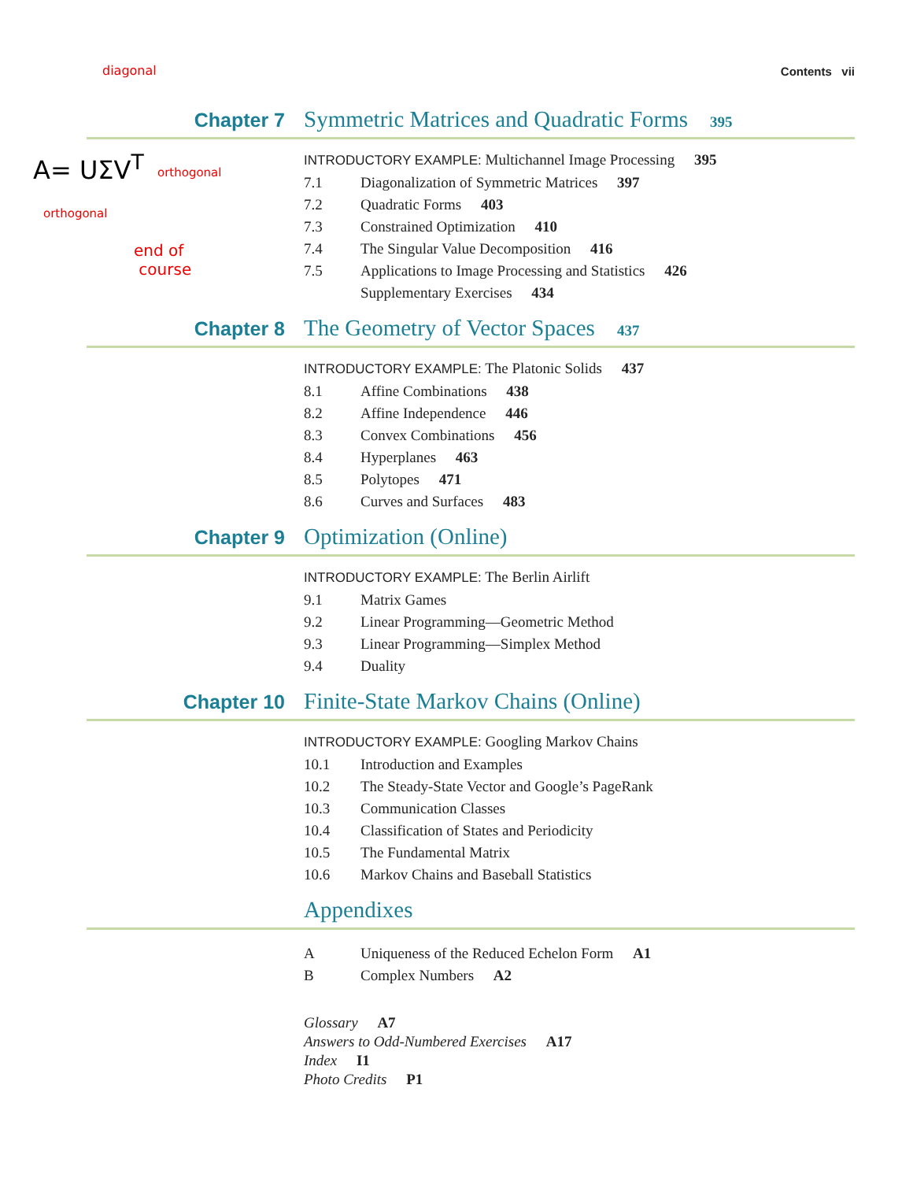Contents vii
diagonal
A= UΣV<sup>T</sup> orthogonal
orthogonal
end of
course
Chapter 7 Symmetric Matrices and Quadratic Forms 395
INTRODUCTORY EXAMPLE: Multichannel Image Processing 395
7.1 Diagonalization of Symmetric Matrices 397
7.2 Quadratic Forms 403
7.3 Constrained Optimization 410
7.4 The Singular Value Decomposition 416
7.5 Applications to Image Processing and Statistics 426
Supplementary Exercises 434
Chapter 8 The Geometry of Vector Spaces 437
INTRODUCTORY EXAMPLE: The Platonic Solids 437
8.1 Affine Combinations 438
8.2 Affine Independence 446
8.3 Convex Combinations 456
8.4 Hyperplanes 463
8.5 Polytopes 471
8.6 Curves and Surfaces 483
Chapter 9 Optimization (Online)
INTRODUCTORY EXAMPLE: The Berlin Airlift
9.1 Matrix Games
9.2 Linear Programming—Geometric Method
9.3 Linear Programming—Simplex Method
9.4 Duality
Chapter 10 Finite-State Markov Chains (Online)
INTRODUCTORY EXAMPLE: Googling Markov Chains
10.1 Introduction and Examples
10.2 The Steady-State Vector and Google’s PageRank
10.3 Communication Classes
10.4 Classification of States and Periodicity
10.5 The Fundamental Matrix
10.6 Markov Chains and Baseball Statistics
Appendixes
A Uniqueness of the Reduced Echelon Form A1
B Complex Numbers A2
Glossary A7
Answers to Odd-Numbered Exercises A17
Index I1
Photo Credits P1